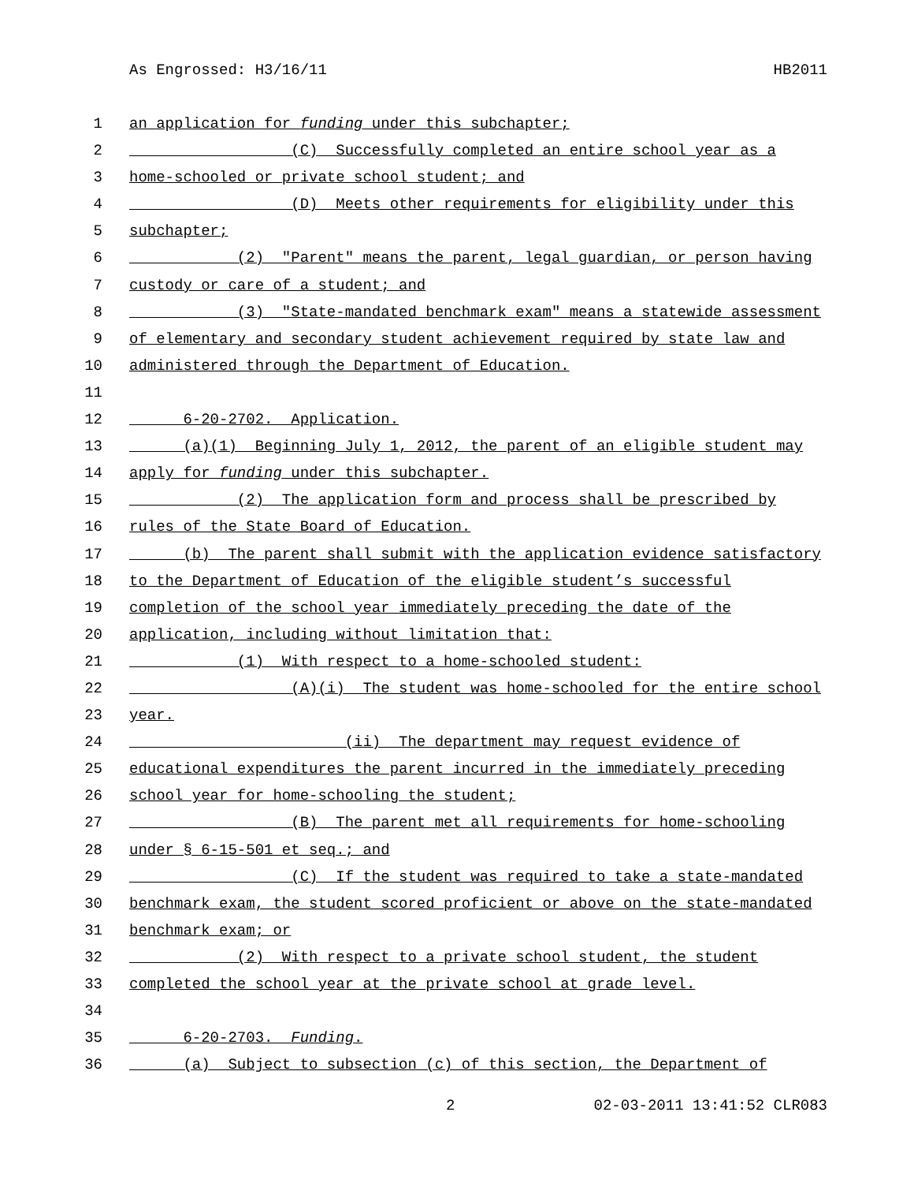As Engrossed: H3/16/11 HB2011
1 an application for funding under this subchapter;
2 (C) Successfully completed an entire school year as a
3 home-schooled or private school student; and
4 (D) Meets other requirements for eligibility under this
5 subchapter;
6 (2) "Parent" means the parent, legal guardian, or person having
7 custody or care of a student; and
8 (3) "State-mandated benchmark exam" means a statewide assessment
9 of elementary and secondary student achievement required by state law and
10 administered through the Department of Education.
11
12 6-20-2702. Application.
13 (a)(1) Beginning July 1, 2012, the parent of an eligible student may
14 apply for funding under this subchapter.
15 (2) The application form and process shall be prescribed by
16 rules of the State Board of Education.
17 (b) The parent shall submit with the application evidence satisfactory
18 to the Department of Education of the eligible student’s successful
19 completion of the school year immediately preceding the date of the
20 application, including without limitation that:
21 (1) With respect to a home-schooled student:
22 (A)(i) The student was home-schooled for the entire school
23 year.
24 (ii) The department may request evidence of
25 educational expenditures the parent incurred in the immediately preceding
26 school year for home-schooling the student;
27 (B) The parent met all requirements for home-schooling
28 under § 6-15-501 et seq.; and
29 (C) If the student was required to take a state-mandated
30 benchmark exam, the student scored proficient or above on the state-mandated
31 benchmark exam; or
32 (2) With respect to a private school student, the student
33 completed the school year at the private school at grade level.
34
35 6-20-2703. Funding.
36 (a) Subject to subsection (c) of this section, the Department of
2 02-03-2011 13:41:52 CLR083